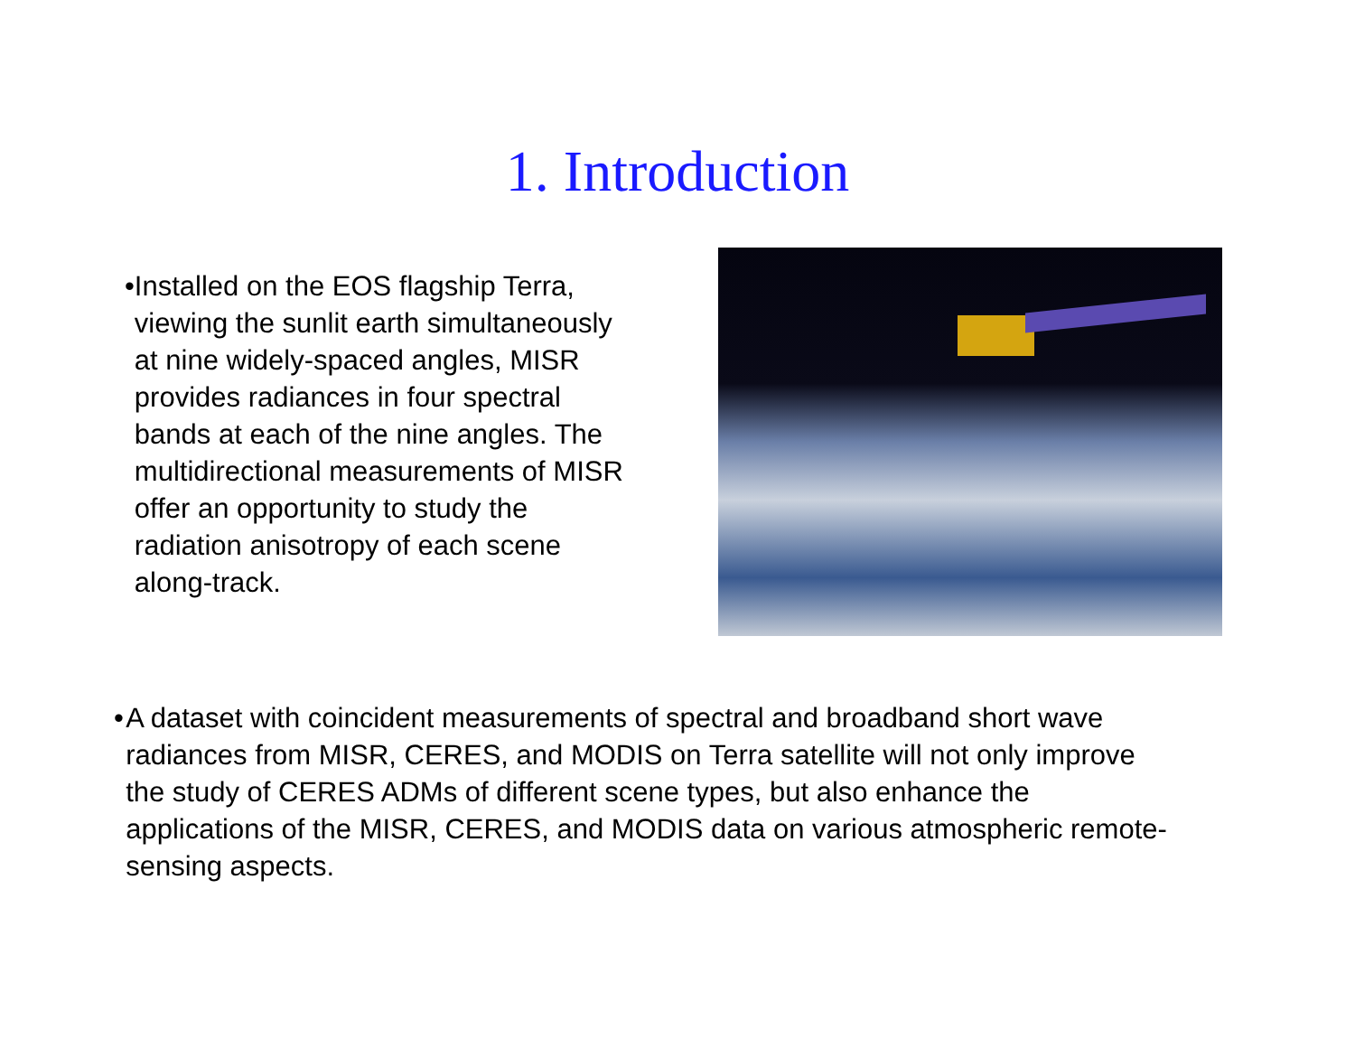1. Introduction
• Installed on the EOS flagship Terra, viewing the sunlit earth simultaneously at nine widely-spaced angles, MISR provides radiances in four spectral bands at each of the nine angles. The multidirectional measurements of MISR offer an opportunity to study the radiation anisotropy of each scene along-track.
• A dataset with coincident measurements of spectral and broadband short wave radiances from MISR, CERES, and MODIS on Terra satellite will not only improve the study of CERES ADMs of different scene types, but also enhance the applications of the MISR, CERES, and MODIS data on various atmospheric remote-sensing aspects.